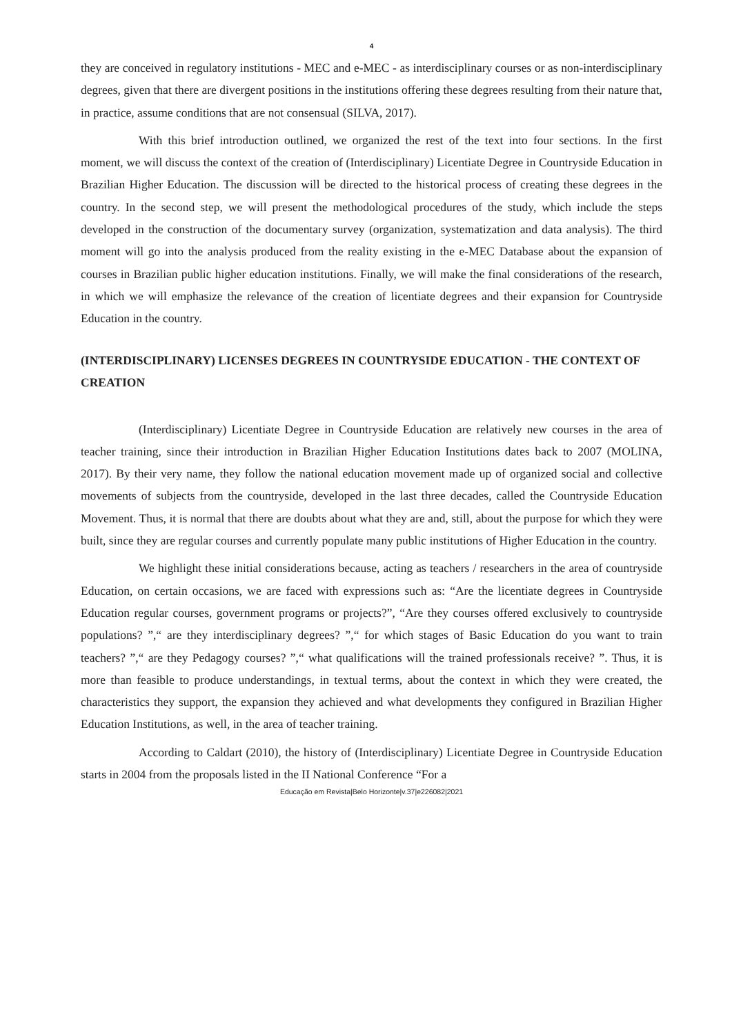4
they are conceived in regulatory institutions - MEC and e-MEC - as interdisciplinary courses or as non-interdisciplinary degrees, given that there are divergent positions in the institutions offering these degrees resulting from their nature that, in practice, assume conditions that are not consensual (SILVA, 2017).
With this brief introduction outlined, we organized the rest of the text into four sections. In the first moment, we will discuss the context of the creation of (Interdisciplinary) Licentiate Degree in Countryside Education in Brazilian Higher Education. The discussion will be directed to the historical process of creating these degrees in the country. In the second step, we will present the methodological procedures of the study, which include the steps developed in the construction of the documentary survey (organization, systematization and data analysis). The third moment will go into the analysis produced from the reality existing in the e-MEC Database about the expansion of courses in Brazilian public higher education institutions. Finally, we will make the final considerations of the research, in which we will emphasize the relevance of the creation of licentiate degrees and their expansion for Countryside Education in the country.
(INTERDISCIPLINARY) LICENSES DEGREES IN COUNTRYSIDE EDUCATION - THE CONTEXT OF CREATION
(Interdisciplinary) Licentiate Degree in Countryside Education are relatively new courses in the area of teacher training, since their introduction in Brazilian Higher Education Institutions dates back to 2007 (MOLINA, 2017). By their very name, they follow the national education movement made up of organized social and collective movements of subjects from the countryside, developed in the last three decades, called the Countryside Education Movement. Thus, it is normal that there are doubts about what they are and, still, about the purpose for which they were built, since they are regular courses and currently populate many public institutions of Higher Education in the country.
We highlight these initial considerations because, acting as teachers / researchers in the area of countryside Education, on certain occasions, we are faced with expressions such as: “Are the licentiate degrees in Countryside Education regular courses, government programs or projects?”, “Are they courses offered exclusively to countryside populations? ”,“ are they interdisciplinary degrees? ”,“ for which stages of Basic Education do you want to train teachers? ”,“ are they Pedagogy courses? ”,“ what qualifications will the trained professionals receive? ”. Thus, it is more than feasible to produce understandings, in textual terms, about the context in which they were created, the characteristics they support, the expansion they achieved and what developments they configured in Brazilian Higher Education Institutions, as well, in the area of teacher training.
According to Caldart (2010), the history of (Interdisciplinary) Licentiate Degree in Countryside Education starts in 2004 from the proposals listed in the II National Conference “For a
Educação em Revista|Belo Horizonte|v.37|e226082|2021